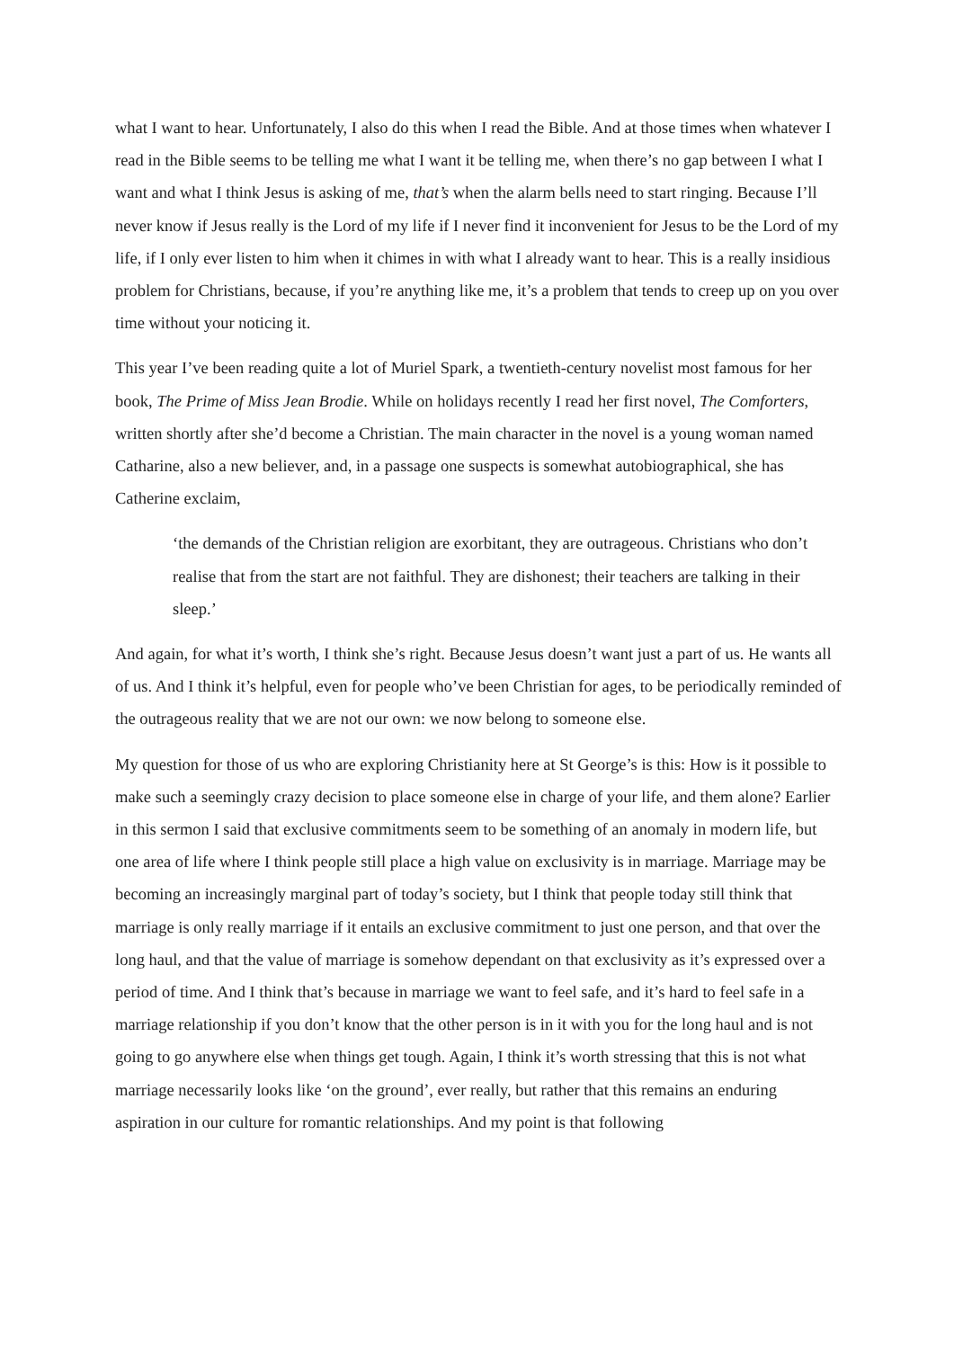what I want to hear. Unfortunately, I also do this when I read the Bible. And at those times when whatever I read in the Bible seems to be telling me what I want it be telling me, when there’s no gap between I what I want and what I think Jesus is asking of me, that’s when the alarm bells need to start ringing. Because I’ll never know if Jesus really is the Lord of my life if I never find it inconvenient for Jesus to be the Lord of my life, if I only ever listen to him when it chimes in with what I already want to hear. This is a really insidious problem for Christians, because, if you’re anything like me, it’s a problem that tends to creep up on you over time without your noticing it.
This year I’ve been reading quite a lot of Muriel Spark, a twentieth-century novelist most famous for her book, The Prime of Miss Jean Brodie. While on holidays recently I read her first novel, The Comforters, written shortly after she’d become a Christian. The main character in the novel is a young woman named Catharine, also a new believer, and, in a passage one suspects is somewhat autobiographical, she has Catherine exclaim,
‘the demands of the Christian religion are exorbitant, they are outrageous. Christians who don’t realise that from the start are not faithful. They are dishonest; their teachers are talking in their sleep.’
And again, for what it’s worth, I think she’s right. Because Jesus doesn’t want just a part of us. He wants all of us. And I think it’s helpful, even for people who’ve been Christian for ages, to be periodically reminded of the outrageous reality that we are not our own: we now belong to someone else.
My question for those of us who are exploring Christianity here at St George’s is this: How is it possible to make such a seemingly crazy decision to place someone else in charge of your life, and them alone? Earlier in this sermon I said that exclusive commitments seem to be something of an anomaly in modern life, but one area of life where I think people still place a high value on exclusivity is in marriage. Marriage may be becoming an increasingly marginal part of today’s society, but I think that people today still think that marriage is only really marriage if it entails an exclusive commitment to just one person, and that over the long haul, and that the value of marriage is somehow dependant on that exclusivity as it’s expressed over a period of time. And I think that’s because in marriage we want to feel safe, and it’s hard to feel safe in a marriage relationship if you don’t know that the other person is in it with you for the long haul and is not going to go anywhere else when things get tough. Again, I think it’s worth stressing that this is not what marriage necessarily looks like ‘on the ground’, ever really, but rather that this remains an enduring aspiration in our culture for romantic relationships. And my point is that following